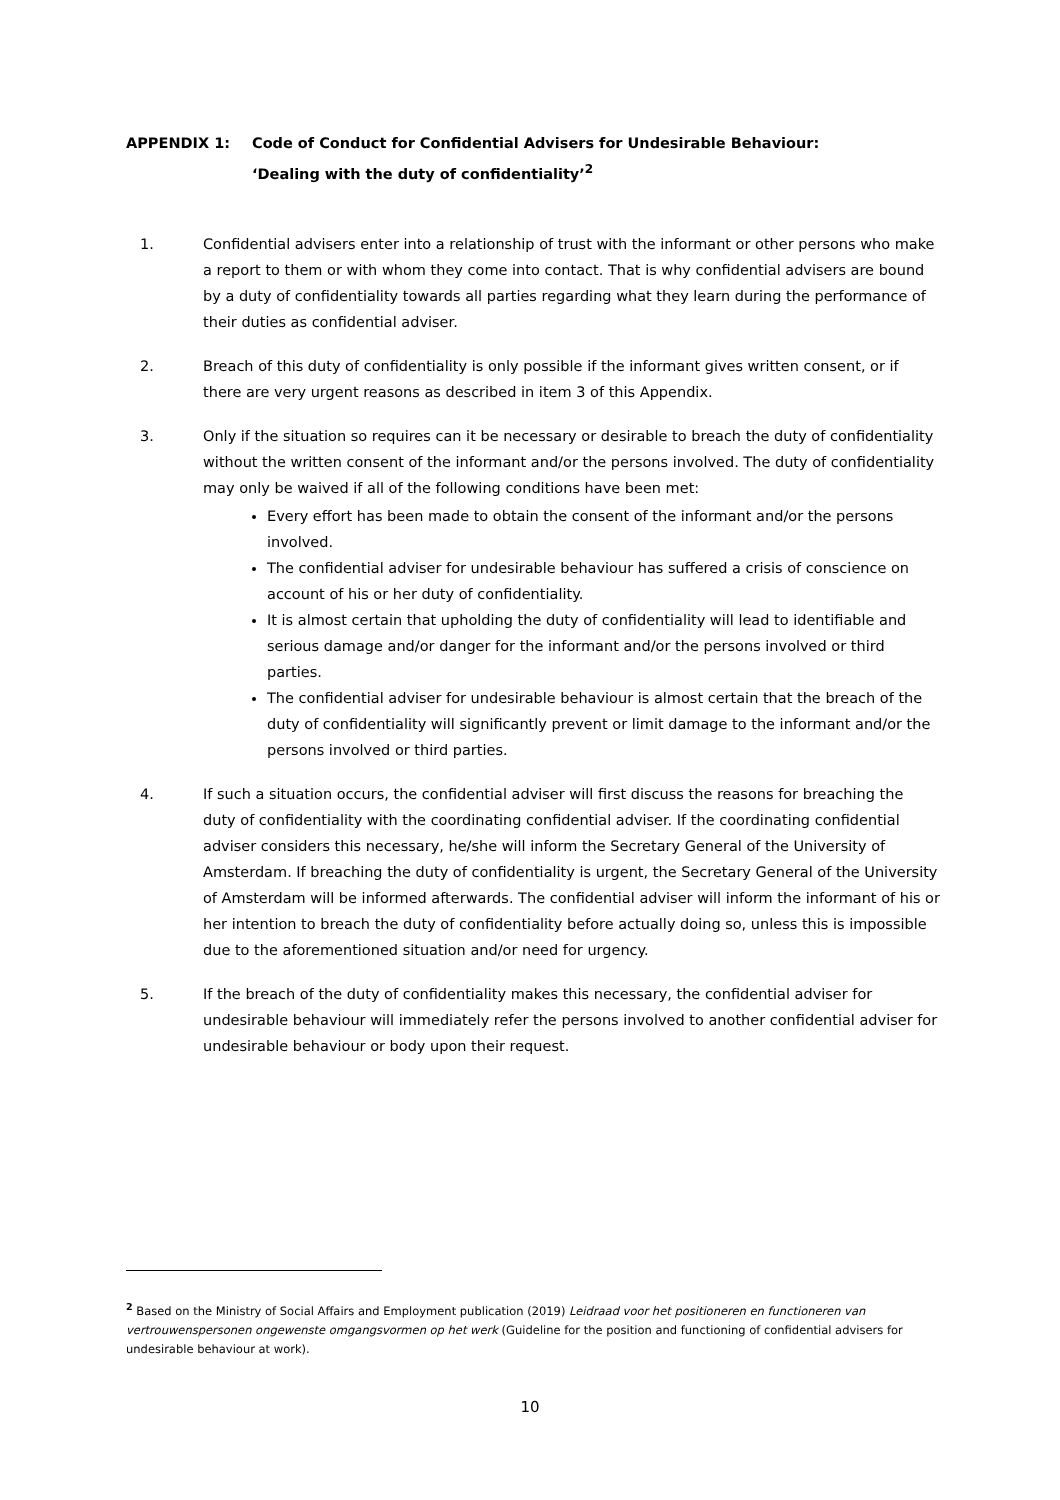APPENDIX 1: Code of Conduct for Confidential Advisers for Undesirable Behaviour:
‘Dealing with the duty of confidentiality’<sup>2</sup>
1. Confidential advisers enter into a relationship of trust with the informant or other persons who make a report to them or with whom they come into contact. That is why confidential advisers are bound by a duty of confidentiality towards all parties regarding what they learn during the performance of their duties as confidential adviser.
2. Breach of this duty of confidentiality is only possible if the informant gives written consent, or if there are very urgent reasons as described in item 3 of this Appendix.
3. Only if the situation so requires can it be necessary or desirable to breach the duty of confidentiality without the written consent of the informant and/or the persons involved. The duty of confidentiality may only be waived if all of the following conditions have been met:
Every effort has been made to obtain the consent of the informant and/or the persons involved.
The confidential adviser for undesirable behaviour has suffered a crisis of conscience on account of his or her duty of confidentiality.
It is almost certain that upholding the duty of confidentiality will lead to identifiable and serious damage and/or danger for the informant and/or the persons involved or third parties.
The confidential adviser for undesirable behaviour is almost certain that the breach of the duty of confidentiality will significantly prevent or limit damage to the informant and/or the persons involved or third parties.
4. If such a situation occurs, the confidential adviser will first discuss the reasons for breaching the duty of confidentiality with the coordinating confidential adviser. If the coordinating confidential adviser considers this necessary, he/she will inform the Secretary General of the University of Amsterdam. If breaching the duty of confidentiality is urgent, the Secretary General of the University of Amsterdam will be informed afterwards. The confidential adviser will inform the informant of his or her intention to breach the duty of confidentiality before actually doing so, unless this is impossible due to the aforementioned situation and/or need for urgency.
5. If the breach of the duty of confidentiality makes this necessary, the confidential adviser for undesirable behaviour will immediately refer the persons involved to another confidential adviser for undesirable behaviour or body upon their request.
<sup>2</sup> Based on the Ministry of Social Affairs and Employment publication (2019) Leidraad voor het positioneren en functioneren van vertrouwenspersonen ongewenste omgangsvormen op het werk (Guideline for the position and functioning of confidential advisers for undesirable behaviour at work).
10